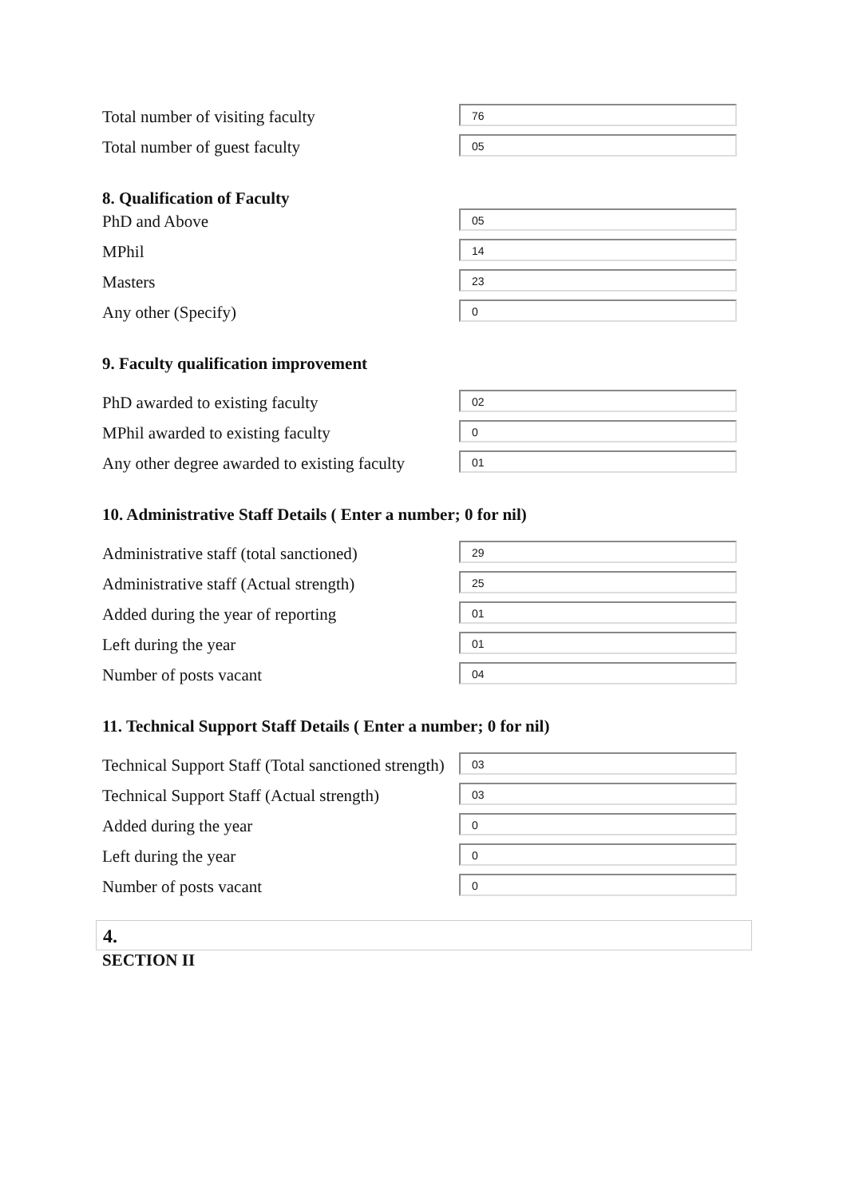Total number of visiting faculty
76
Total number of guest faculty
05
8. Qualification of Faculty
PhD and Above
05
MPhil
14
Masters
23
Any other (Specify)
0
9. Faculty qualification improvement
PhD awarded to existing faculty
02
MPhil awarded to existing faculty
0
Any other degree awarded to existing faculty
01
10. Administrative Staff Details ( Enter a number; 0 for nil)
Administrative staff (total sanctioned)
29
Administrative staff (Actual strength)
25
Added during the year of reporting
01
Left during the year
01
Number of posts vacant
04
11. Technical Support Staff Details ( Enter a number; 0 for nil)
Technical Support Staff (Total sanctioned strength)
03
Technical Support Staff (Actual strength)
03
Added during the year
0
Left during the year
0
Number of posts vacant
0
4.
SECTION II